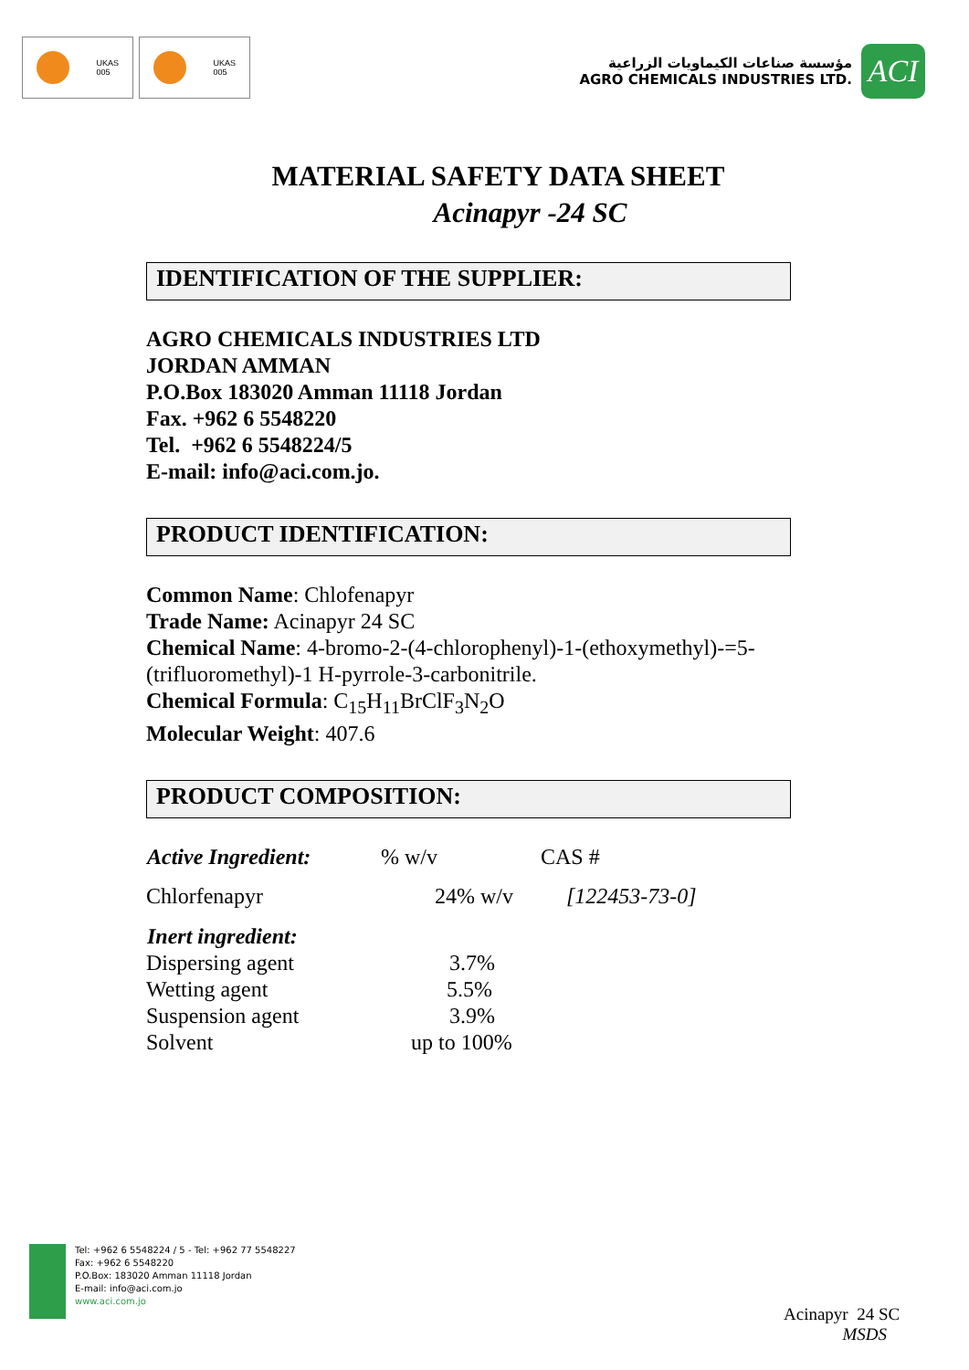UKAS
005
UKAS
005
مؤسسة صناعات الكيماويات الزراعية
AGRO CHEMICALS INDUSTRIES LTD.
ACI
MATERIAL SAFETY DATA SHEET
Acinapyr -24 SC
IDENTIFICATION OF THE SUPPLIER:
AGRO CHEMICALS INDUSTRIES LTD
JORDAN AMMAN
P.O.Box 183020 Amman 11118 Jordan
Fax. +962 6 5548220
Tel. +962 6 5548224/5
E-mail: info@aci.com.jo.
PRODUCT IDENTIFICATION:
Common Name: Chlofenapyr
Trade Name: Acinapyr 24 SC
Chemical Name: 4-bromo-2-(4-chlorophenyl)-1-(ethoxymethyl)-=5-(trifluoromethyl)-1 H-pyrrole-3-carbonitrile.
Chemical Formula: C<sub>15</sub>H<sub>11</sub>BrClF<sub>3</sub>N<sub>2</sub>O
Molecular Weight: 407.6
PRODUCT COMPOSITION:
| Active Ingredient: | % w/v | CAS # |
| Chlorfenapyr | 24% w/v | [122453-73-0] |
| Inert ingredient: | | |
| Dispersing agent | 3.7% | |
| Wetting agent | 5.5% | |
| Suspension agent | 3.9% | |
| Solvent | up to 100% | |
Tel: +962 6 5548224 / 5 - Tel: +962 77 5548227
Fax: +962 6 5548220
P.O.Box: 183020 Amman 11118 Jordan
E-mail: info@aci.com.jo
www.aci.com.jo
Acinapyr 24 SC
MSDS